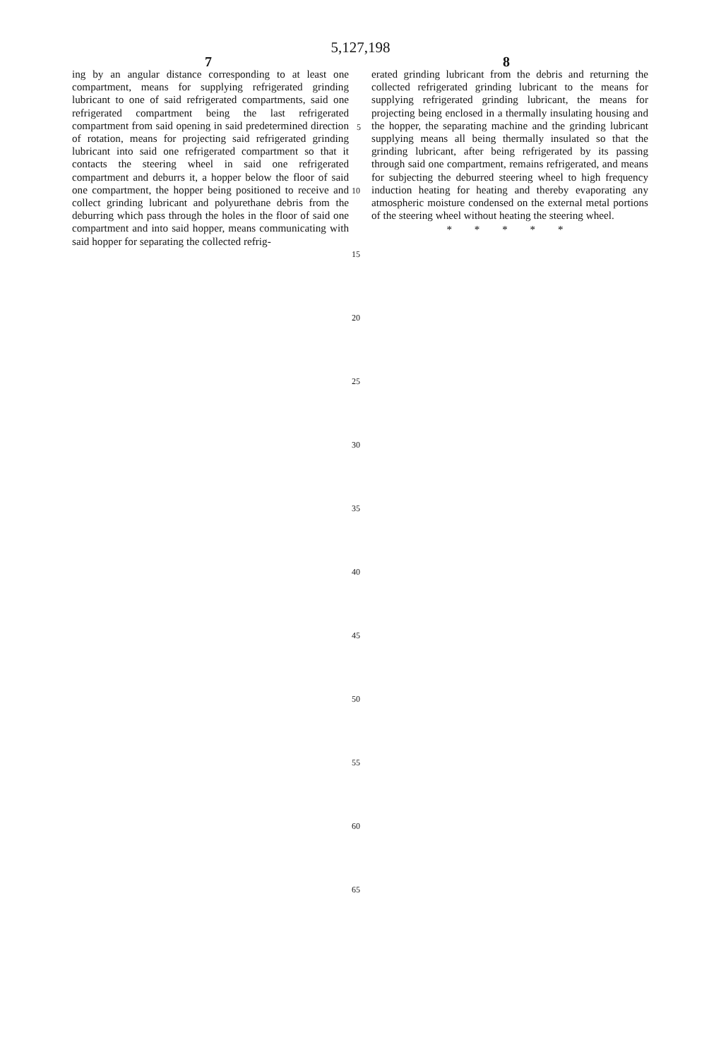5,127,198
7 8
ing by an angular distance corresponding to at least one compartment, means for supplying refrigerated grinding lubricant to one of said refrigerated compartments, said one refrigerated compartment being the last refrigerated compartment from said opening in said predetermined direction of rotation, means for projecting said refrigerated grinding lubricant into said one refrigerated compartment so that it contacts the steering wheel in said one refrigerated compartment and deburrs it, a hopper below the floor of said one compartment, the hopper being positioned to receive and collect grinding lubricant and polyurethane debris from the deburring which pass through the holes in the floor of said one compartment and into said hopper, means communicating with said hopper for separating the collected refrig-
erated grinding lubricant from the debris and returning the collected refrigerated grinding lubricant to the means for supplying refrigerated grinding lubricant, the means for projecting being enclosed in a thermally insulating housing and the hopper, the separating machine and the grinding lubricant supplying means all being thermally insulated so that the grinding lubricant, after being refrigerated by its passing through said one compartment, remains refrigerated, and means for subjecting the deburred steering wheel to high frequency induction heating for heating and thereby evaporating any atmospheric moisture condensed on the external metal portions of the steering wheel without heating the steering wheel.
* * * * *
5
10
15
20
25
30
35
40
45
50
55
60
65